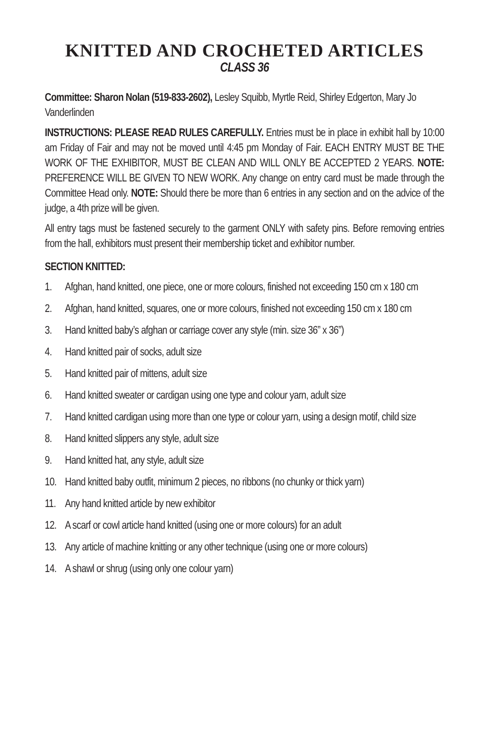KNITTED AND CROCHETED ARTICLES
CLASS 36
Committee: Sharon Nolan (519-833-2602), Lesley Squibb, Myrtle Reid, Shirley Edgerton, Mary Jo Vanderlinden
INSTRUCTIONS: PLEASE READ RULES CAREFULLY. Entries must be in place in exhibit hall by 10:00 am Friday of Fair and may not be moved until 4:45 pm Monday of Fair. EACH ENTRY MUST BE THE WORK OF THE EXHIBITOR, MUST BE CLEAN AND WILL ONLY BE ACCEPTED 2 YEARS. NOTE: PREFERENCE WILL BE GIVEN TO NEW WORK. Any change on entry card must be made through the Committee Head only. NOTE: Should there be more than 6 entries in any section and on the advice of the judge, a 4th prize will be given.
All entry tags must be fastened securely to the garment ONLY with safety pins. Before removing entries from the hall, exhibitors must present their membership ticket and exhibitor number.
SECTION KNITTED:
1. Afghan, hand knitted, one piece, one or more colours, finished not exceeding 150 cm x 180 cm
2. Afghan, hand knitted, squares, one or more colours, finished not exceeding 150 cm x 180 cm
3. Hand knitted baby’s afghan or carriage cover any style (min. size 36” x 36”)
4. Hand knitted pair of socks, adult size
5. Hand knitted pair of mittens, adult size
6. Hand knitted sweater or cardigan using one type and colour yarn, adult size
7. Hand knitted cardigan using more than one type or colour yarn, using a design motif, child size
8. Hand knitted slippers any style, adult size
9. Hand knitted hat, any style, adult size
10. Hand knitted baby outfit, minimum 2 pieces, no ribbons (no chunky or thick yarn)
11. Any hand knitted article by new exhibitor
12. A scarf or cowl article hand knitted (using one or more colours) for an adult
13. Any article of machine knitting or any other technique (using one or more colours)
14. A shawl or shrug (using only one colour yarn)